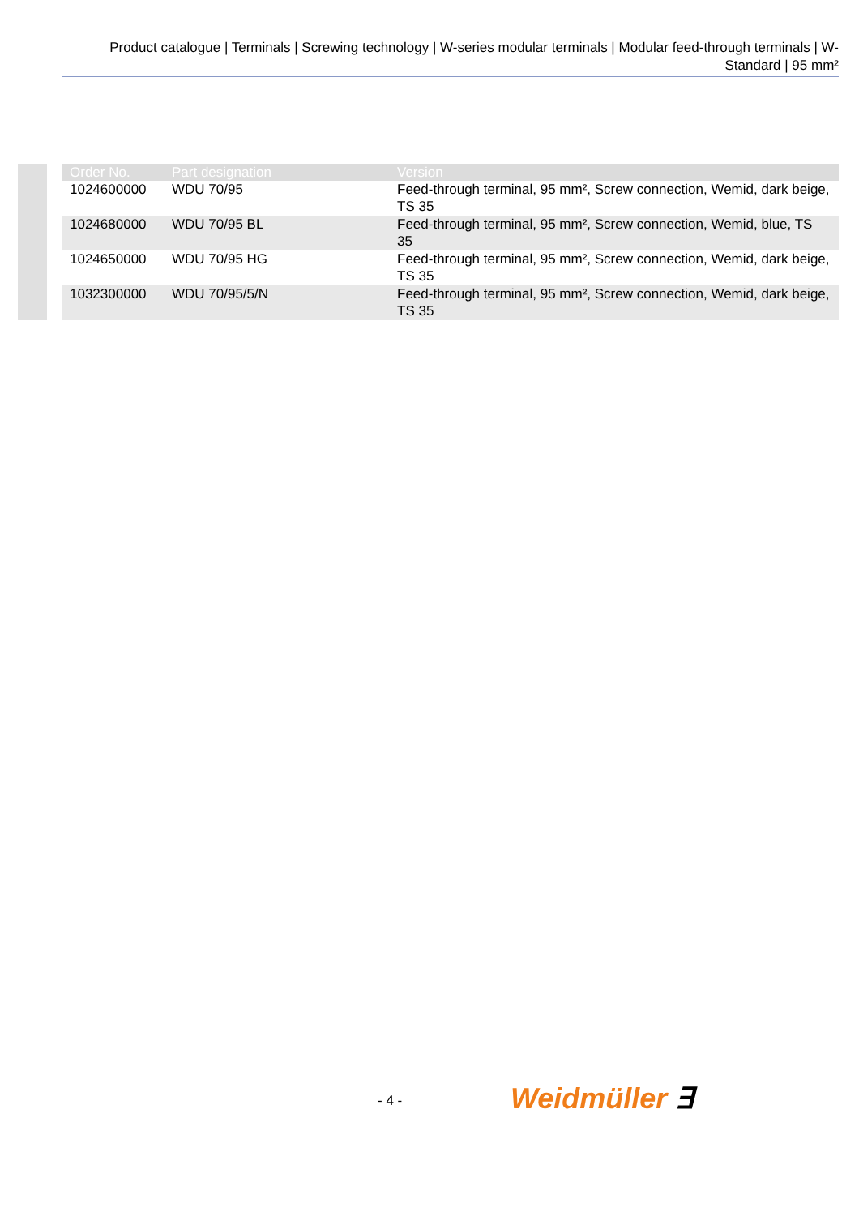Product catalogue | Terminals | Screwing technology | W-series modular terminals | Modular feed-through terminals | W-
Standard | 95 mm²
| Order No. | Part designation | Version |
| --- | --- | --- |
| 1024600000 | WDU 70/95 | Feed-through terminal, 95 mm², Screw connection, Wemid, dark beige, TS 35 |
| 1024680000 | WDU 70/95 BL | Feed-through terminal, 95 mm², Screw connection, Wemid, blue, TS 35 |
| 1024650000 | WDU 70/95 HG | Feed-through terminal, 95 mm², Screw connection, Wemid, dark beige, TS 35 |
| 1032300000 | WDU 70/95/5/N | Feed-through terminal, 95 mm², Screw connection, Wemid, dark beige, TS 35 |
- 4 - Weidmüller ∃